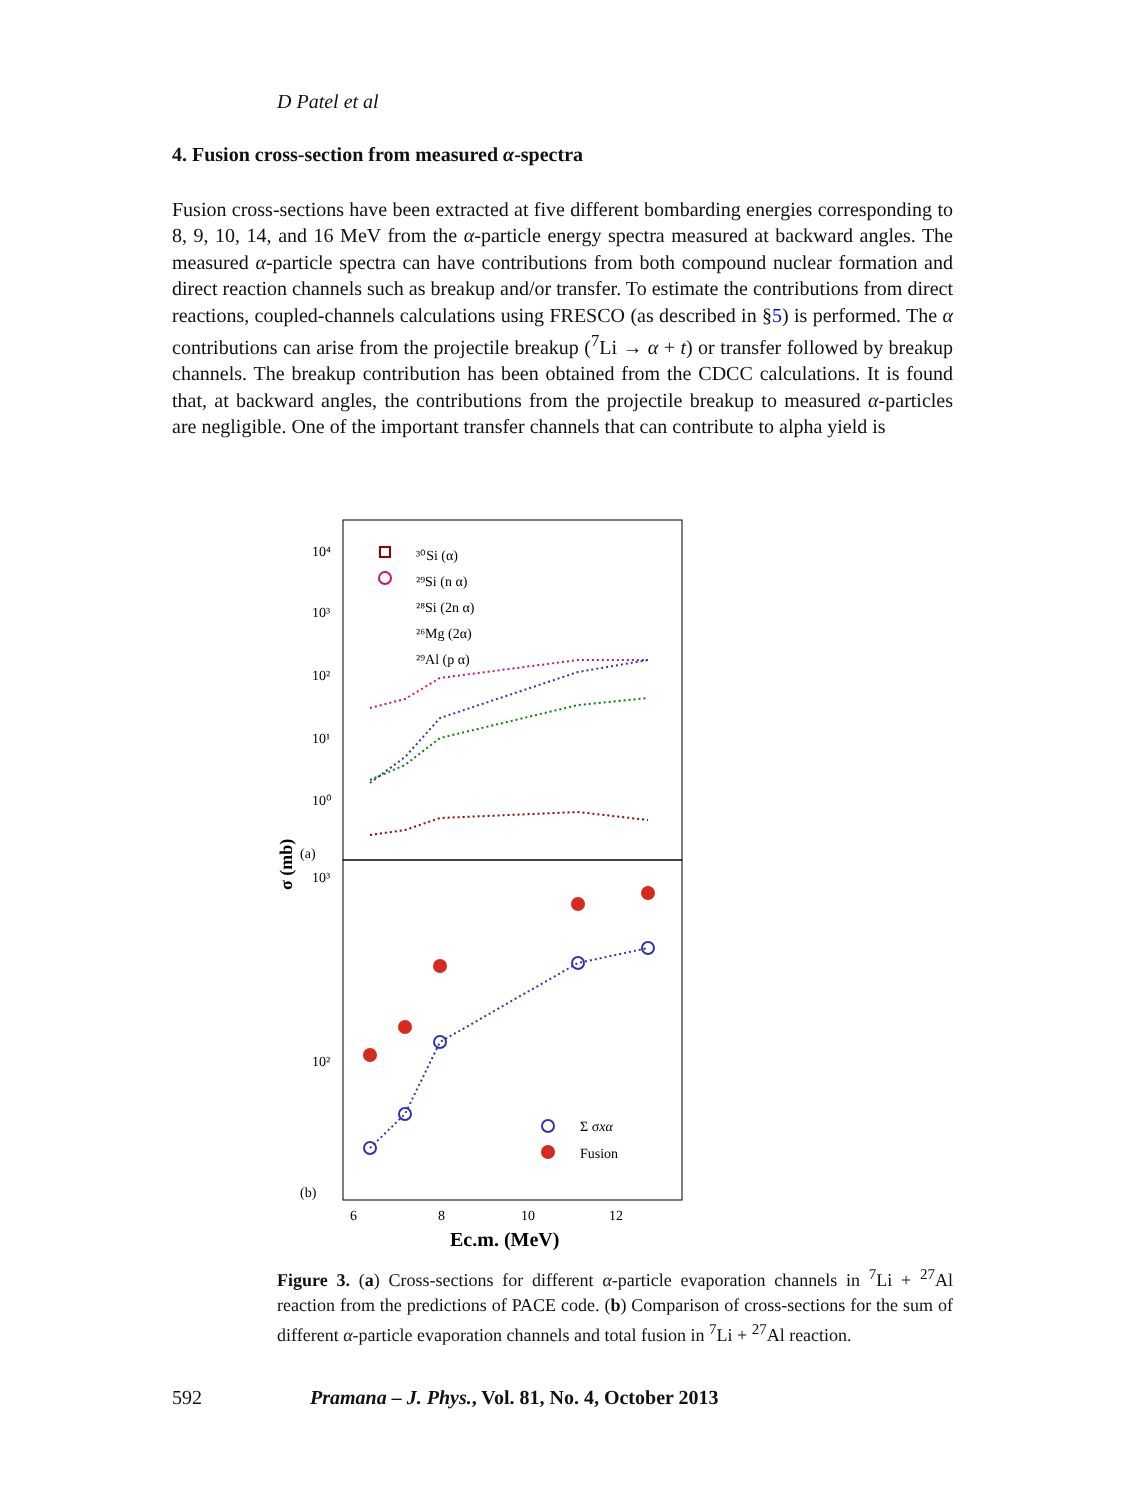D Patel et al
4. Fusion cross-section from measured α-spectra
Fusion cross-sections have been extracted at five different bombarding energies corresponding to 8, 9, 10, 14, and 16 MeV from the α-particle energy spectra measured at backward angles. The measured α-particle spectra can have contributions from both compound nuclear formation and direct reaction channels such as breakup and/or transfer. To estimate the contributions from direct reactions, coupled-channels calculations using FRESCO (as described in §5) is performed. The α contributions can arise from the projectile breakup (<sup>7</sup>Li → α + t) or transfer followed by breakup channels. The breakup contribution has been obtained from the CDCC calculations. It is found that, at backward angles, the contributions from the projectile breakup to measured α-particles are negligible. One of the important transfer channels that can contribute to alpha yield is
10⁴
10³
10²
10¹
10⁰
10³
10²
(a)
(b)
σ (mb)
³⁰Si (α)
²⁹Si (n α)
²⁸Si (2n α)
²⁶Mg (2α)
²⁹Al (p α)
Σ σxα
Fusion
6
8
10
12
Ec.m. (MeV)
Figure 3. (a) Cross-sections for different α-particle evaporation channels in <sup>7</sup>Li + <sup>27</sup>Al reaction from the predictions of PACE code. (b) Comparison of cross-sections for the sum of different α-particle evaporation channels and total fusion in <sup>7</sup>Li + <sup>27</sup>Al reaction.
592 Pramana – J. Phys., Vol. 81, No. 4, October 2013